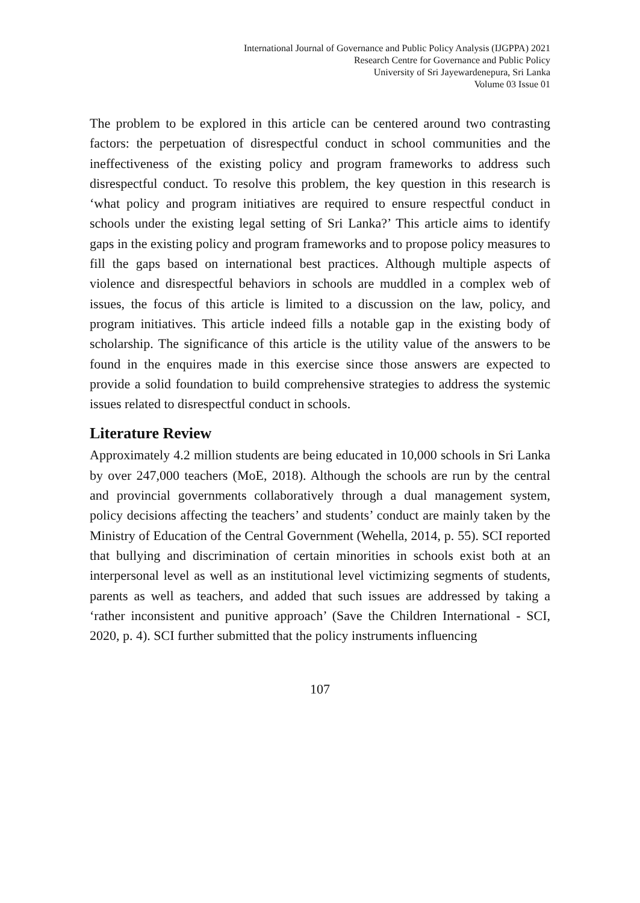International Journal of Governance and Public Policy Analysis (IJGPPA) 2021
Research Centre for Governance and Public Policy
University of Sri Jayewardenepura, Sri Lanka
Volume 03 Issue 01
The problem to be explored in this article can be centered around two contrasting factors: the perpetuation of disrespectful conduct in school communities and the ineffectiveness of the existing policy and program frameworks to address such disrespectful conduct. To resolve this problem, the key question in this research is ‘what policy and program initiatives are required to ensure respectful conduct in schools under the existing legal setting of Sri Lanka?’ This article aims to identify gaps in the existing policy and program frameworks and to propose policy measures to fill the gaps based on international best practices. Although multiple aspects of violence and disrespectful behaviors in schools are muddled in a complex web of issues, the focus of this article is limited to a discussion on the law, policy, and program initiatives. This article indeed fills a notable gap in the existing body of scholarship. The significance of this article is the utility value of the answers to be found in the enquires made in this exercise since those answers are expected to provide a solid foundation to build comprehensive strategies to address the systemic issues related to disrespectful conduct in schools.
Literature Review
Approximately 4.2 million students are being educated in 10,000 schools in Sri Lanka by over 247,000 teachers (MoE, 2018). Although the schools are run by the central and provincial governments collaboratively through a dual management system, policy decisions affecting the teachers’ and students’ conduct are mainly taken by the Ministry of Education of the Central Government (Wehella, 2014, p. 55). SCI reported that bullying and discrimination of certain minorities in schools exist both at an interpersonal level as well as an institutional level victimizing segments of students, parents as well as teachers, and added that such issues are addressed by taking a ‘rather inconsistent and punitive approach’ (Save the Children International - SCI, 2020, p. 4). SCI further submitted that the policy instruments influencing
107